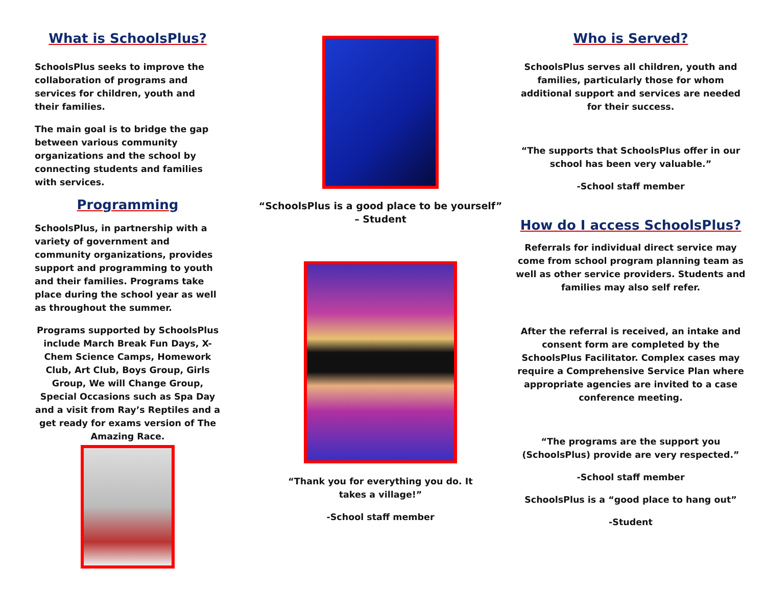What is SchoolsPlus?
SchoolsPlus seeks to improve the collaboration of programs and services for children, youth and their families.
The main goal is to bridge the gap between various community organizations and the school by connecting students and families with services.
Programming
SchoolsPlus, in partnership with a variety of government and community organizations, provides support and programming to youth and their families. Programs take place during the school year as well as throughout the summer.
Programs supported by SchoolsPlus include March Break Fun Days, X-Chem Science Camps, Homework Club, Art Club, Boys Group, Girls Group, We will Change Group, Special Occasions such as Spa Day and a visit from Ray’s Reptiles and a get ready for exams version of The Amazing Race.
“SchoolsPlus is a good place to be yourself” – Student
“Thank you for everything you do. It takes a village!”
-School staff member
Who is Served?
SchoolsPlus serves all children, youth and families, particularly those for whom additional support and services are needed for their success.
“The supports that SchoolsPlus offer in our school has been very valuable.”
-School staff member
How do I access SchoolsPlus?
Referrals for individual direct service may come from school program planning team as well as other service providers. Students and families may also self refer.
After the referral is received, an intake and consent form are completed by the SchoolsPlus Facilitator. Complex cases may require a Comprehensive Service Plan where appropriate agencies are invited to a case conference meeting.
“The programs are the support you (SchoolsPlus) provide are very respected.”
-School staff member
SchoolsPlus is a “good place to hang out”
-Student